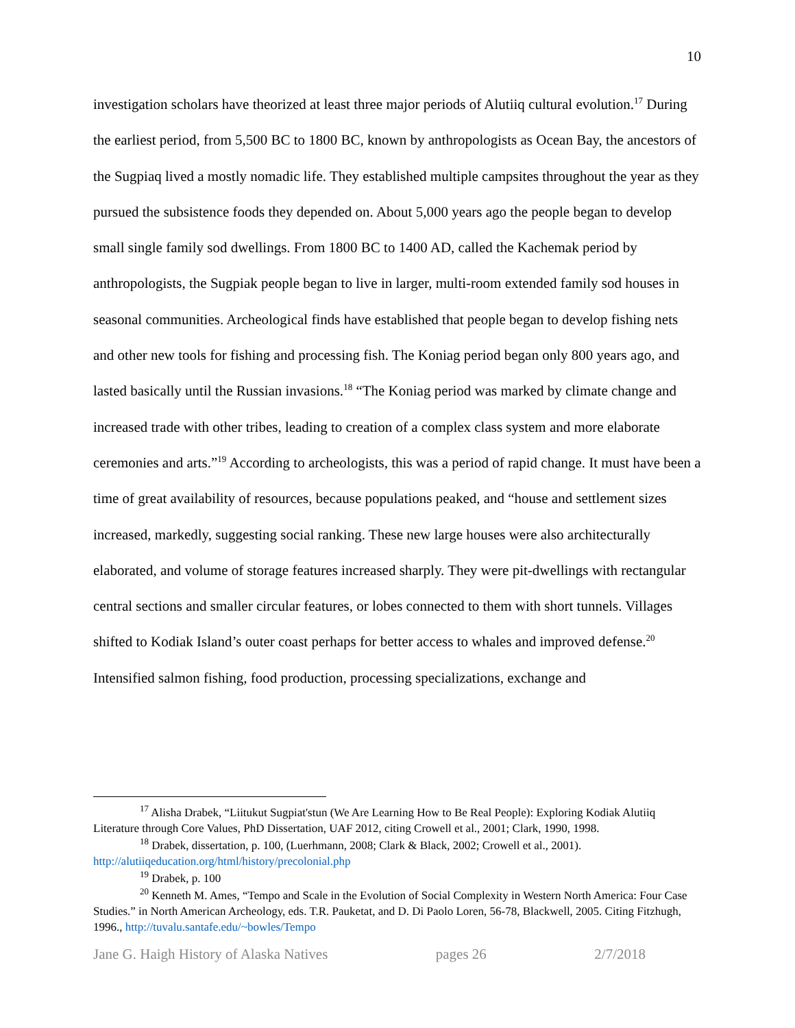10
investigation scholars have theorized at least three major periods of Alutiiq cultural evolution.<sup>17</sup> During the earliest period, from 5,500 BC to 1800 BC, known by anthropologists as Ocean Bay, the ancestors of the Sugpiaq lived a mostly nomadic life. They established multiple campsites throughout the year as they pursued the subsistence foods they depended on. About 5,000 years ago the people began to develop small single family sod dwellings. From 1800 BC to 1400 AD, called the Kachemak period by anthropologists, the Sugpiak people began to live in larger, multi-room extended family sod houses in seasonal communities. Archeological finds have established that people began to develop fishing nets and other new tools for fishing and processing fish. The Koniag period began only 800 years ago, and lasted basically until the Russian invasions.<sup>18</sup> “The Koniag period was marked by climate change and increased trade with other tribes, leading to creation of a complex class system and more elaborate ceremonies and arts.”<sup>19</sup> According to archeologists, this was a period of rapid change. It must have been a time of great availability of resources, because populations peaked, and “house and settlement sizes increased, markedly, suggesting social ranking. These new large houses were also architecturally elaborated, and volume of storage features increased sharply. They were pit-dwellings with rectangular central sections and smaller circular features, or lobes connected to them with short tunnels. Villages shifted to Kodiak Island’s outer coast perhaps for better access to whales and improved defense.<sup>20</sup> Intensified salmon fishing, food production, processing specializations, exchange and
<sup>17</sup> Alisha Drabek, “Liitukut Sugpiat'stun (We Are Learning How to Be Real People): Exploring Kodiak Alutiiq Literature through Core Values, PhD Dissertation, UAF 2012, citing Crowell et al., 2001; Clark, 1990, 1998.
<sup>18</sup> Drabek, dissertation, p. 100, (Luerhmann, 2008; Clark & Black, 2002; Crowell et al., 2001). http://alutiiqeducation.org/html/history/precolonial.php
<sup>19</sup> Drabek, p. 100
<sup>20</sup> Kenneth M. Ames, “Tempo and Scale in the Evolution of Social Complexity in Western North America: Four Case Studies.” in North American Archeology, eds. T.R. Pauketat, and D. Di Paolo Loren, 56-78, Blackwell, 2005. Citing Fitzhugh, 1996., http://tuvalu.santafe.edu/~bowles/Tempo
Jane G. Haigh History of Alaska Natives pages 26 2/7/2018